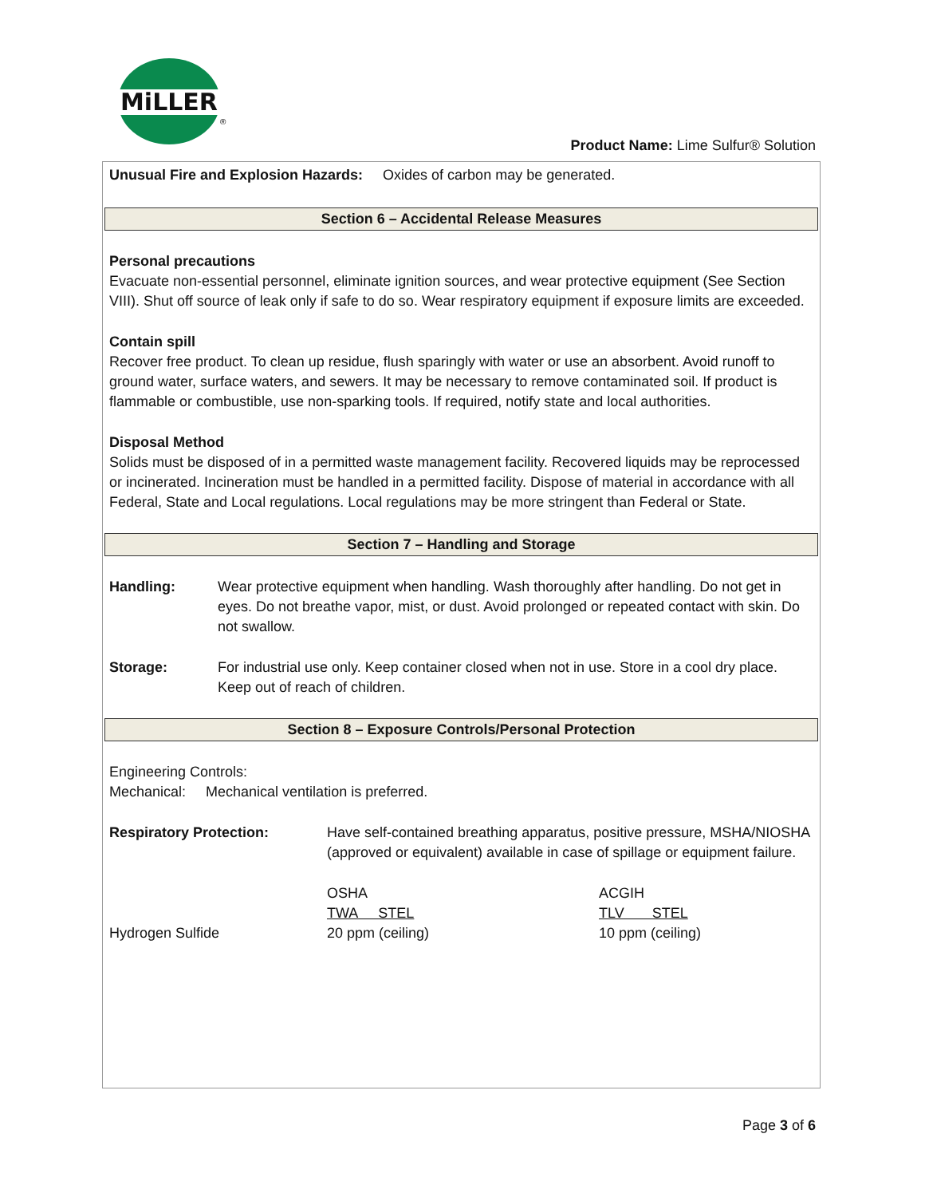MiLLER
®
Product Name: Lime Sulfur® Solution
Unusual Fire and Explosion Hazards: Oxides of carbon may be generated.
Section 6 – Accidental Release Measures
Personal precautions
Evacuate non-essential personnel, eliminate ignition sources, and wear protective equipment (See Section VIII). Shut off source of leak only if safe to do so. Wear respiratory equipment if exposure limits are exceeded.
Contain spill
Recover free product. To clean up residue, flush sparingly with water or use an absorbent. Avoid runoff to ground water, surface waters, and sewers. It may be necessary to remove contaminated soil. If product is flammable or combustible, use non-sparking tools. If required, notify state and local authorities.
Disposal Method
Solids must be disposed of in a permitted waste management facility. Recovered liquids may be reprocessed or incinerated. Incineration must be handled in a permitted facility. Dispose of material in accordance with all Federal, State and Local regulations. Local regulations may be more stringent than Federal or State.
Section 7 – Handling and Storage
Handling: Wear protective equipment when handling. Wash thoroughly after handling. Do not get in eyes. Do not breathe vapor, mist, or dust. Avoid prolonged or repeated contact with skin. Do not swallow.
Storage: For industrial use only. Keep container closed when not in use. Store in a cool dry place. Keep out of reach of children.
Section 8 – Exposure Controls/Personal Protection
Engineering Controls:
Mechanical: Mechanical ventilation is preferred.
Respiratory Protection: Have self-contained breathing apparatus, positive pressure, MSHA/NIOSHA (approved or equivalent) available in case of spillage or equipment failure.
| | OSHA | ACGIH |
| | TWA STEL | TLV STEL |
| Hydrogen Sulfide | 20 ppm (ceiling) | 10 ppm (ceiling) |
Page 3 of 6